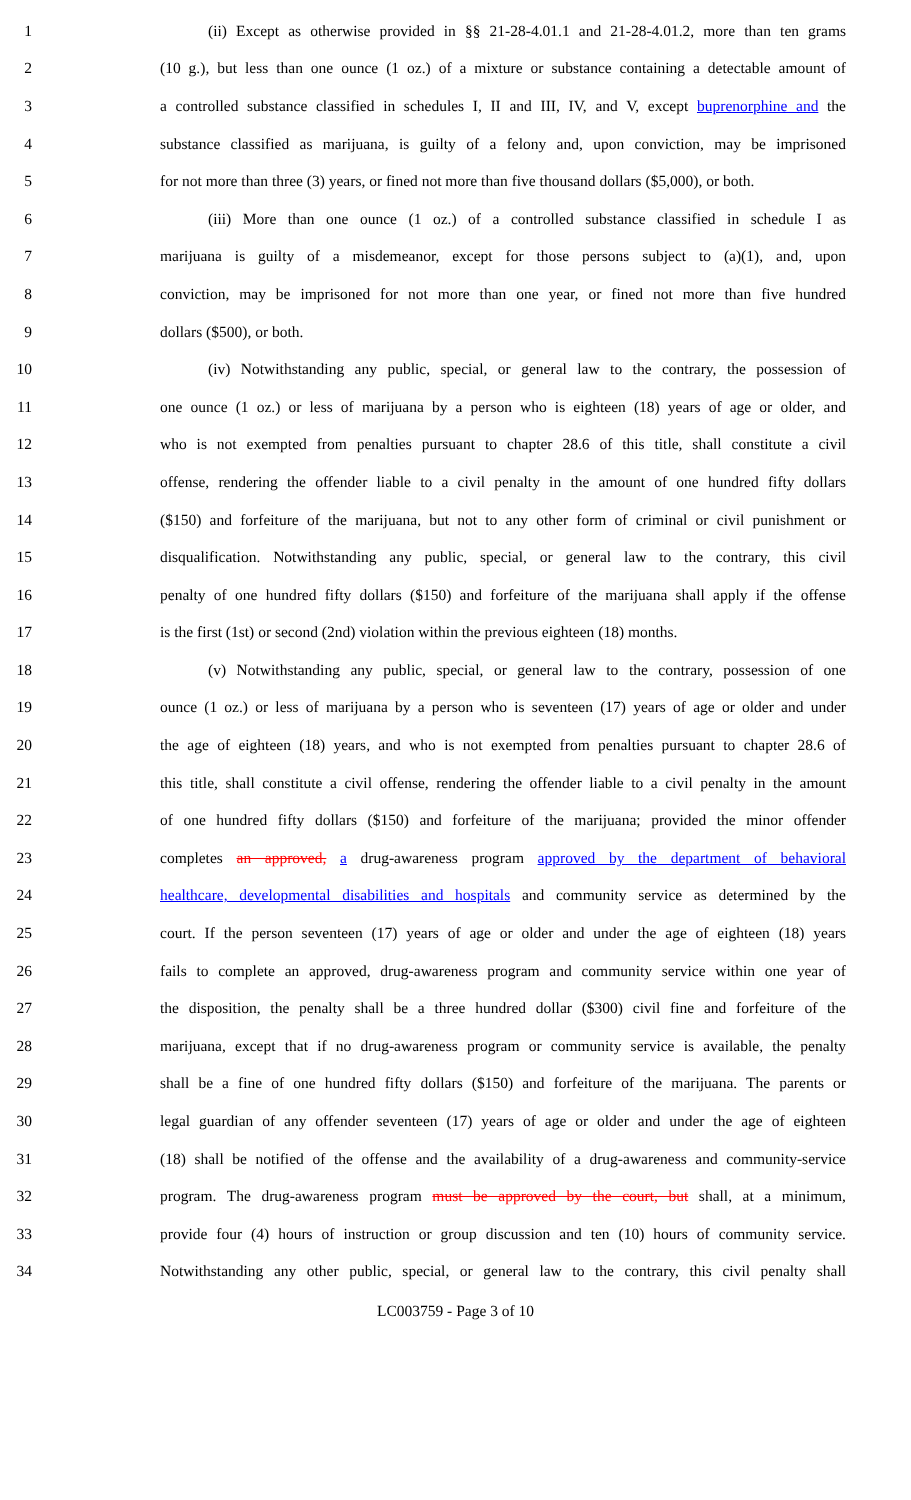1 (ii) Except as otherwise provided in §§ 21-28-4.01.1 and 21-28-4.01.2, more than ten grams
2 (10 g.), but less than one ounce (1 oz.) of a mixture or substance containing a detectable amount of
3 a controlled substance classified in schedules I, II and III, IV, and V, except buprenorphine and the
4 substance classified as marijuana, is guilty of a felony and, upon conviction, may be imprisoned
5 for not more than three (3) years, or fined not more than five thousand dollars ($5,000), or both.
6 (iii) More than one ounce (1 oz.) of a controlled substance classified in schedule I as
7 marijuana is guilty of a misdemeanor, except for those persons subject to (a)(1), and, upon
8 conviction, may be imprisoned for not more than one year, or fined not more than five hundred
9 dollars ($500), or both.
10 (iv) Notwithstanding any public, special, or general law to the contrary, the possession of
11 one ounce (1 oz.) or less of marijuana by a person who is eighteen (18) years of age or older, and
12 who is not exempted from penalties pursuant to chapter 28.6 of this title, shall constitute a civil
13 offense, rendering the offender liable to a civil penalty in the amount of one hundred fifty dollars
14 ($150) and forfeiture of the marijuana, but not to any other form of criminal or civil punishment or
15 disqualification. Notwithstanding any public, special, or general law to the contrary, this civil
16 penalty of one hundred fifty dollars ($150) and forfeiture of the marijuana shall apply if the offense
17 is the first (1st) or second (2nd) violation within the previous eighteen (18) months.
18 (v) Notwithstanding any public, special, or general law to the contrary, possession of one
19 ounce (1 oz.) or less of marijuana by a person who is seventeen (17) years of age or older and under
20 the age of eighteen (18) years, and who is not exempted from penalties pursuant to chapter 28.6 of
21 this title, shall constitute a civil offense, rendering the offender liable to a civil penalty in the amount
22 of one hundred fifty dollars ($150) and forfeiture of the marijuana; provided the minor offender
23 completes an approved, a drug-awareness program approved by the department of behavioral
24 healthcare, developmental disabilities and hospitals and community service as determined by the
25 court. If the person seventeen (17) years of age or older and under the age of eighteen (18) years
26 fails to complete an approved, drug-awareness program and community service within one year of
27 the disposition, the penalty shall be a three hundred dollar ($300) civil fine and forfeiture of the
28 marijuana, except that if no drug-awareness program or community service is available, the penalty
29 shall be a fine of one hundred fifty dollars ($150) and forfeiture of the marijuana. The parents or
30 legal guardian of any offender seventeen (17) years of age or older and under the age of eighteen
31 (18) shall be notified of the offense and the availability of a drug-awareness and community-service
32 program. The drug-awareness program must be approved by the court, but shall, at a minimum,
33 provide four (4) hours of instruction or group discussion and ten (10) hours of community service.
34 Notwithstanding any other public, special, or general law to the contrary, this civil penalty shall
LC003759 - Page 3 of 10